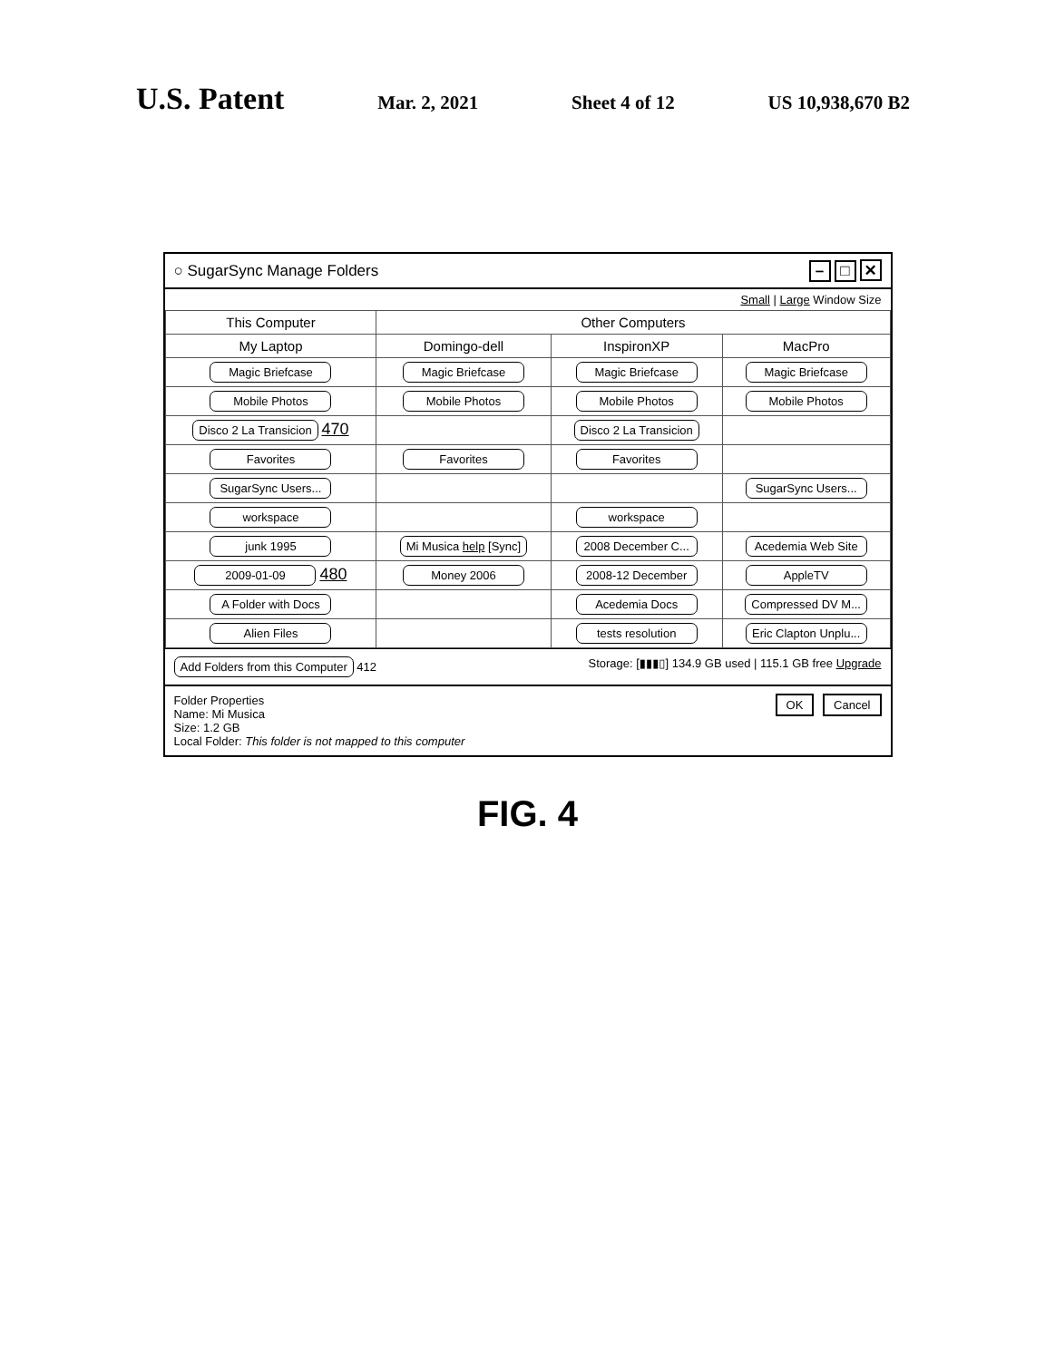U.S. Patent
Mar. 2, 2021 Sheet 4 of 12 US 10,938,670 B2
○ SugarSync Manage Folders
– □ ✕
Small | Large Window Size
| This Computer | Other Computers | | |
| --- | --- | --- | --- |
| My Laptop | Domingo-dell | InspironXP | MacPro |
| Magic Briefcase | Magic Briefcase | Magic Briefcase | Magic Briefcase |
| Mobile Photos | Mobile Photos | Mobile Photos | Mobile Photos |
| Disco 2 La Transicion 470 | | Disco 2 La Transicion | |
| Favorites | Favorites | Favorites | |
| SugarSync Users... | | | SugarSync Users... |
| workspace | | workspace | |
| junk 1995 | Mi Musica help [Sync] | 2008 December C... | Acedemia Web Site |
| 2009-01-09 480 | Money 2006 | 2008-12 December | AppleTV |
| A Folder with Docs | | Acedemia Docs | Compressed DV M... |
| Alien Files | | tests resolution | Eric Clapton Unplu... |
Add Folders from this Computer 412
Storage: [▮▮▮▯] 134.9 GB used | 115.1 GB free Upgrade
Folder Properties
Name: Mi Musica
Size: 1.2 GB
Local Folder: This folder is not mapped to this computer
OK Cancel
FIG. 4